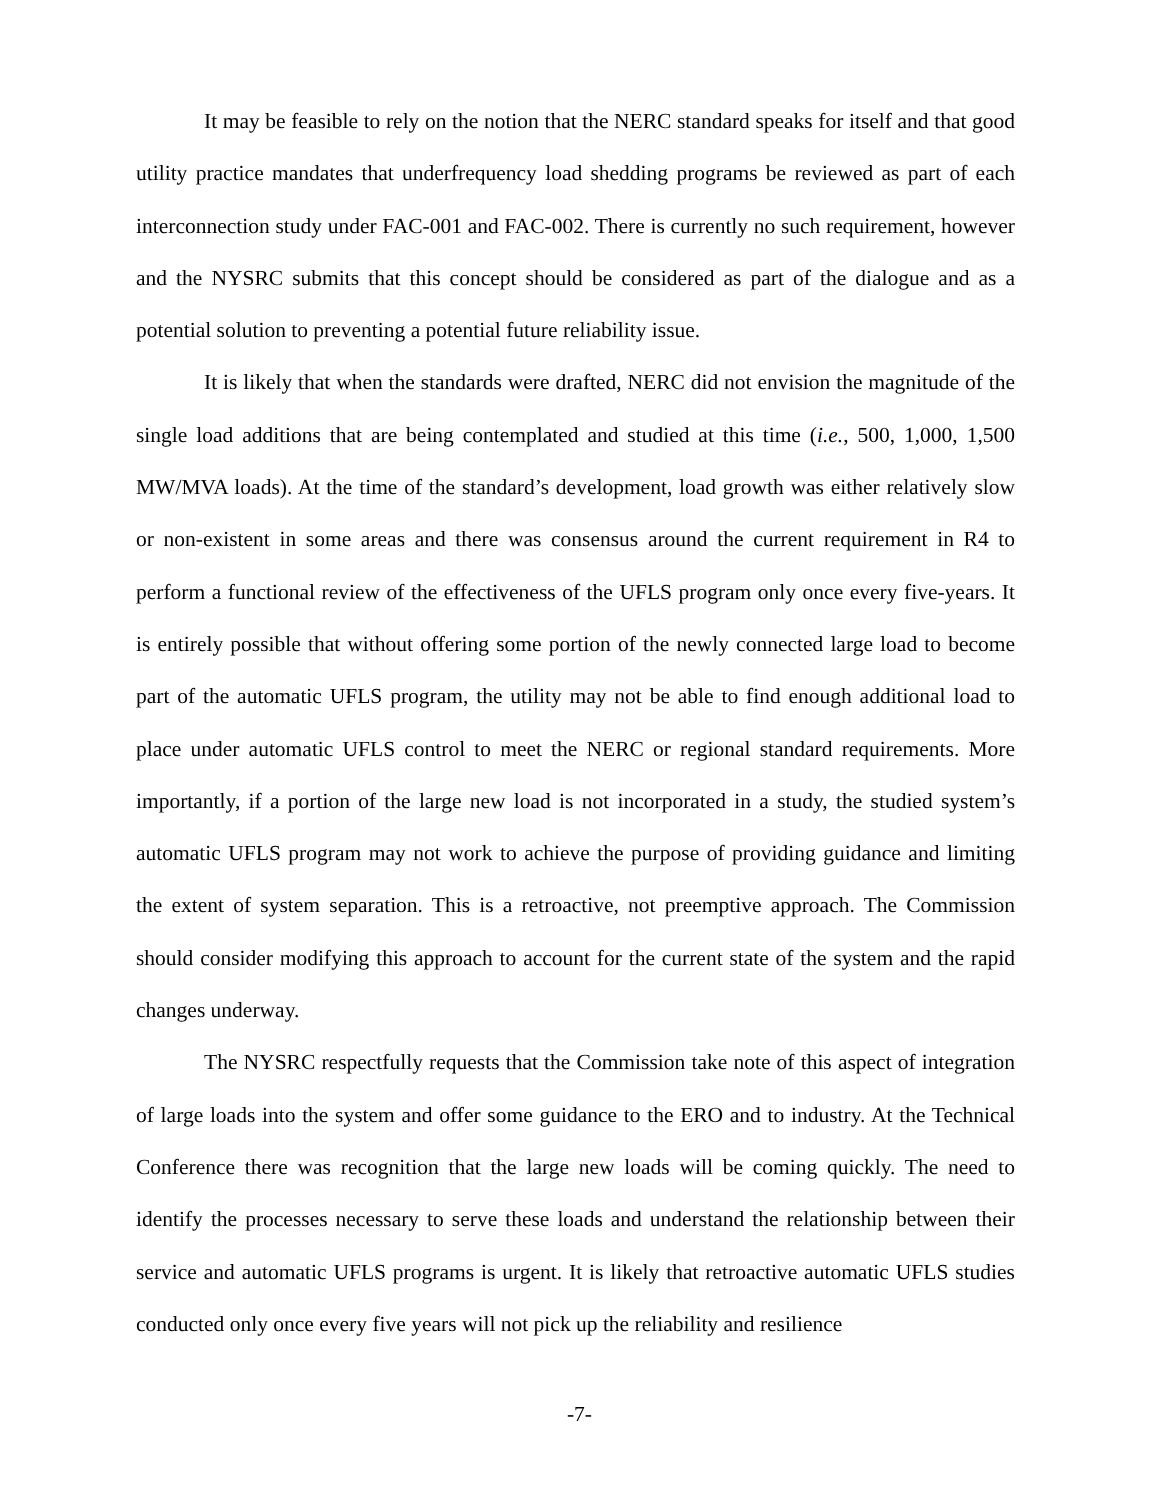It may be feasible to rely on the notion that the NERC standard speaks for itself and that good utility practice mandates that underfrequency load shedding programs be reviewed as part of each interconnection study under FAC-001 and FAC-002. There is currently no such requirement, however and the NYSRC submits that this concept should be considered as part of the dialogue and as a potential solution to preventing a potential future reliability issue.
It is likely that when the standards were drafted, NERC did not envision the magnitude of the single load additions that are being contemplated and studied at this time (i.e., 500, 1,000, 1,500 MW/MVA loads). At the time of the standard’s development, load growth was either relatively slow or non-existent in some areas and there was consensus around the current requirement in R4 to perform a functional review of the effectiveness of the UFLS program only once every five-years. It is entirely possible that without offering some portion of the newly connected large load to become part of the automatic UFLS program, the utility may not be able to find enough additional load to place under automatic UFLS control to meet the NERC or regional standard requirements. More importantly, if a portion of the large new load is not incorporated in a study, the studied system’s automatic UFLS program may not work to achieve the purpose of providing guidance and limiting the extent of system separation. This is a retroactive, not preemptive approach. The Commission should consider modifying this approach to account for the current state of the system and the rapid changes underway.
The NYSRC respectfully requests that the Commission take note of this aspect of integration of large loads into the system and offer some guidance to the ERO and to industry. At the Technical Conference there was recognition that the large new loads will be coming quickly. The need to identify the processes necessary to serve these loads and understand the relationship between their service and automatic UFLS programs is urgent. It is likely that retroactive automatic UFLS studies conducted only once every five years will not pick up the reliability and resilience
-7-